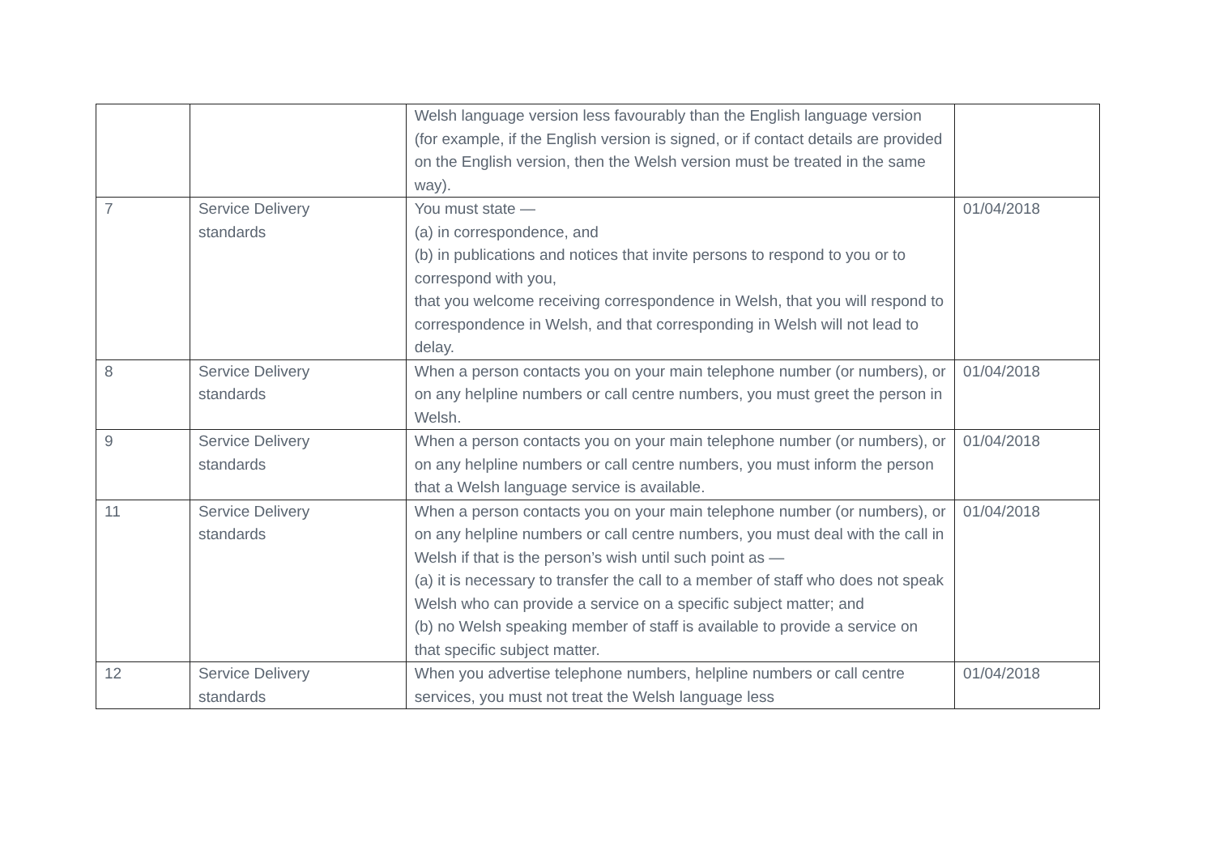| | | Welsh language version less favourably than the English language version (for example, if the English version is signed, or if contact details are provided on the English version, then the Welsh version must be treated in the same way). | |
| 7 | Service Delivery standards | You must state — (a) in correspondence, and (b) in publications and notices that invite persons to respond to you or to correspond with you, that you welcome receiving correspondence in Welsh, that you will respond to correspondence in Welsh, and that corresponding in Welsh will not lead to delay. | 01/04/2018 |
| 8 | Service Delivery standards | When a person contacts you on your main telephone number (or numbers), or on any helpline numbers or call centre numbers, you must greet the person in Welsh. | 01/04/2018 |
| 9 | Service Delivery standards | When a person contacts you on your main telephone number (or numbers), or on any helpline numbers or call centre numbers, you must inform the person that a Welsh language service is available. | 01/04/2018 |
| 11 | Service Delivery standards | When a person contacts you on your main telephone number (or numbers), or on any helpline numbers or call centre numbers, you must deal with the call in Welsh if that is the person’s wish until such point as — (a) it is necessary to transfer the call to a member of staff who does not speak Welsh who can provide a service on a specific subject matter; and (b) no Welsh speaking member of staff is available to provide a service on that specific subject matter. | 01/04/2018 |
| 12 | Service Delivery standards | When you advertise telephone numbers, helpline numbers or call centre services, you must not treat the Welsh language less | 01/04/2018 |